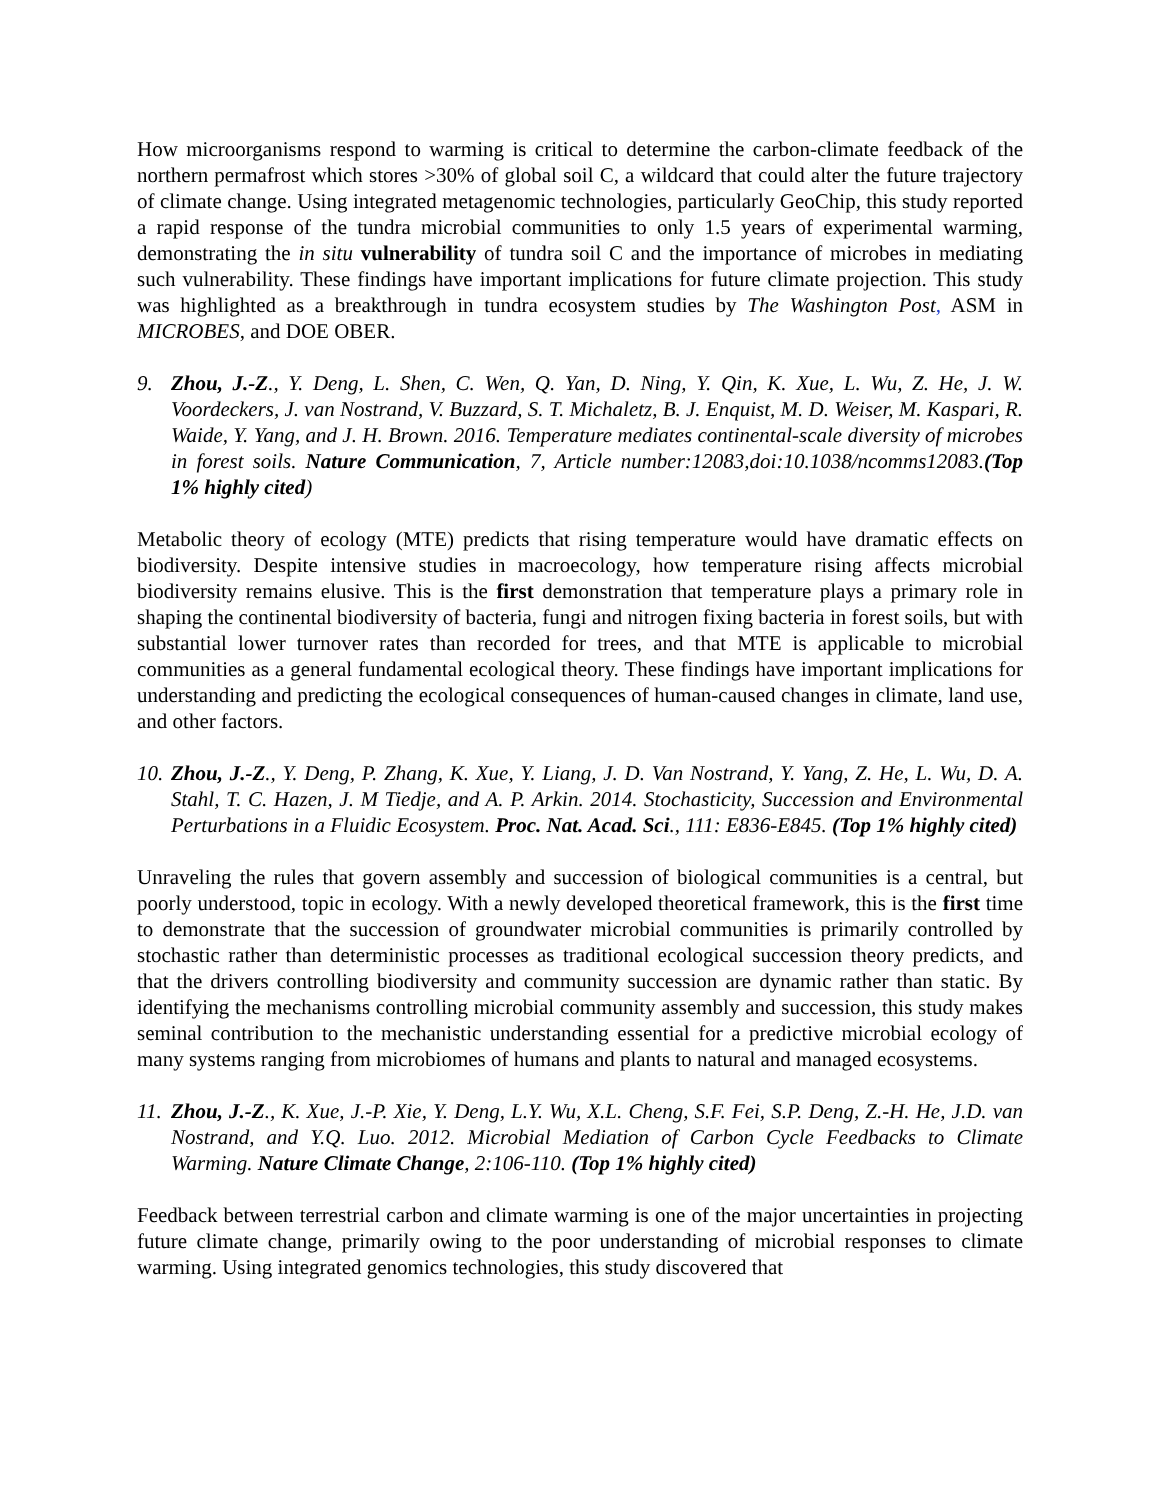How microorganisms respond to warming is critical to determine the carbon-climate feedback of the northern permafrost which stores >30% of global soil C, a wildcard that could alter the future trajectory of climate change. Using integrated metagenomic technologies, particularly GeoChip, this study reported a rapid response of the tundra microbial communities to only 1.5 years of experimental warming, demonstrating the in situ vulnerability of tundra soil C and the importance of microbes in mediating such vulnerability. These findings have important implications for future climate projection. This study was highlighted as a breakthrough in tundra ecosystem studies by The Washington Post, ASM in MICROBES, and DOE OBER.
9. Zhou, J.-Z., Y. Deng, L. Shen, C. Wen, Q. Yan, D. Ning, Y. Qin, K. Xue, L. Wu, Z. He, J. W. Voordeckers, J. van Nostrand, V. Buzzard, S. T. Michaletz, B. J. Enquist, M. D. Weiser, M. Kaspari, R. Waide, Y. Yang, and J. H. Brown. 2016. Temperature mediates continental-scale diversity of microbes in forest soils. Nature Communication, 7, Article number:12083,doi:10.1038/ncomms12083.(Top 1% highly cited)
Metabolic theory of ecology (MTE) predicts that rising temperature would have dramatic effects on biodiversity. Despite intensive studies in macroecology, how temperature rising affects microbial biodiversity remains elusive. This is the first demonstration that temperature plays a primary role in shaping the continental biodiversity of bacteria, fungi and nitrogen fixing bacteria in forest soils, but with substantial lower turnover rates than recorded for trees, and that MTE is applicable to microbial communities as a general fundamental ecological theory. These findings have important implications for understanding and predicting the ecological consequences of human-caused changes in climate, land use, and other factors.
10.
Zhou, J.-Z., Y. Deng, P. Zhang, K. Xue, Y. Liang, J. D. Van Nostrand, Y. Yang, Z. He, L. Wu, D. A. Stahl, T. C. Hazen, J. M Tiedje, and A. P. Arkin. 2014. Stochasticity, Succession and Environmental Perturbations in a Fluidic Ecosystem. Proc. Nat. Acad. Sci., 111: E836-E845. (Top 1% highly cited)
Unraveling the rules that govern assembly and succession of biological communities is a central, but poorly understood, topic in ecology. With a newly developed theoretical framework, this is the first time to demonstrate that the succession of groundwater microbial communities is primarily controlled by stochastic rather than deterministic processes as traditional ecological succession theory predicts, and that the drivers controlling biodiversity and community succession are dynamic rather than static. By identifying the mechanisms controlling microbial community assembly and succession, this study makes seminal contribution to the mechanistic understanding essential for a predictive microbial ecology of many systems ranging from microbiomes of humans and plants to natural and managed ecosystems.
11.
Zhou, J.-Z., K. Xue, J.-P. Xie, Y. Deng, L.Y. Wu, X.L. Cheng, S.F. Fei, S.P. Deng, Z.-H. He, J.D. van Nostrand, and Y.Q. Luo. 2012. Microbial Mediation of Carbon Cycle Feedbacks to Climate Warming. Nature Climate Change, 2:106-110. (Top 1% highly cited)
Feedback between terrestrial carbon and climate warming is one of the major uncertainties in projecting future climate change, primarily owing to the poor understanding of microbial responses to climate warming. Using integrated genomics technologies, this study discovered that